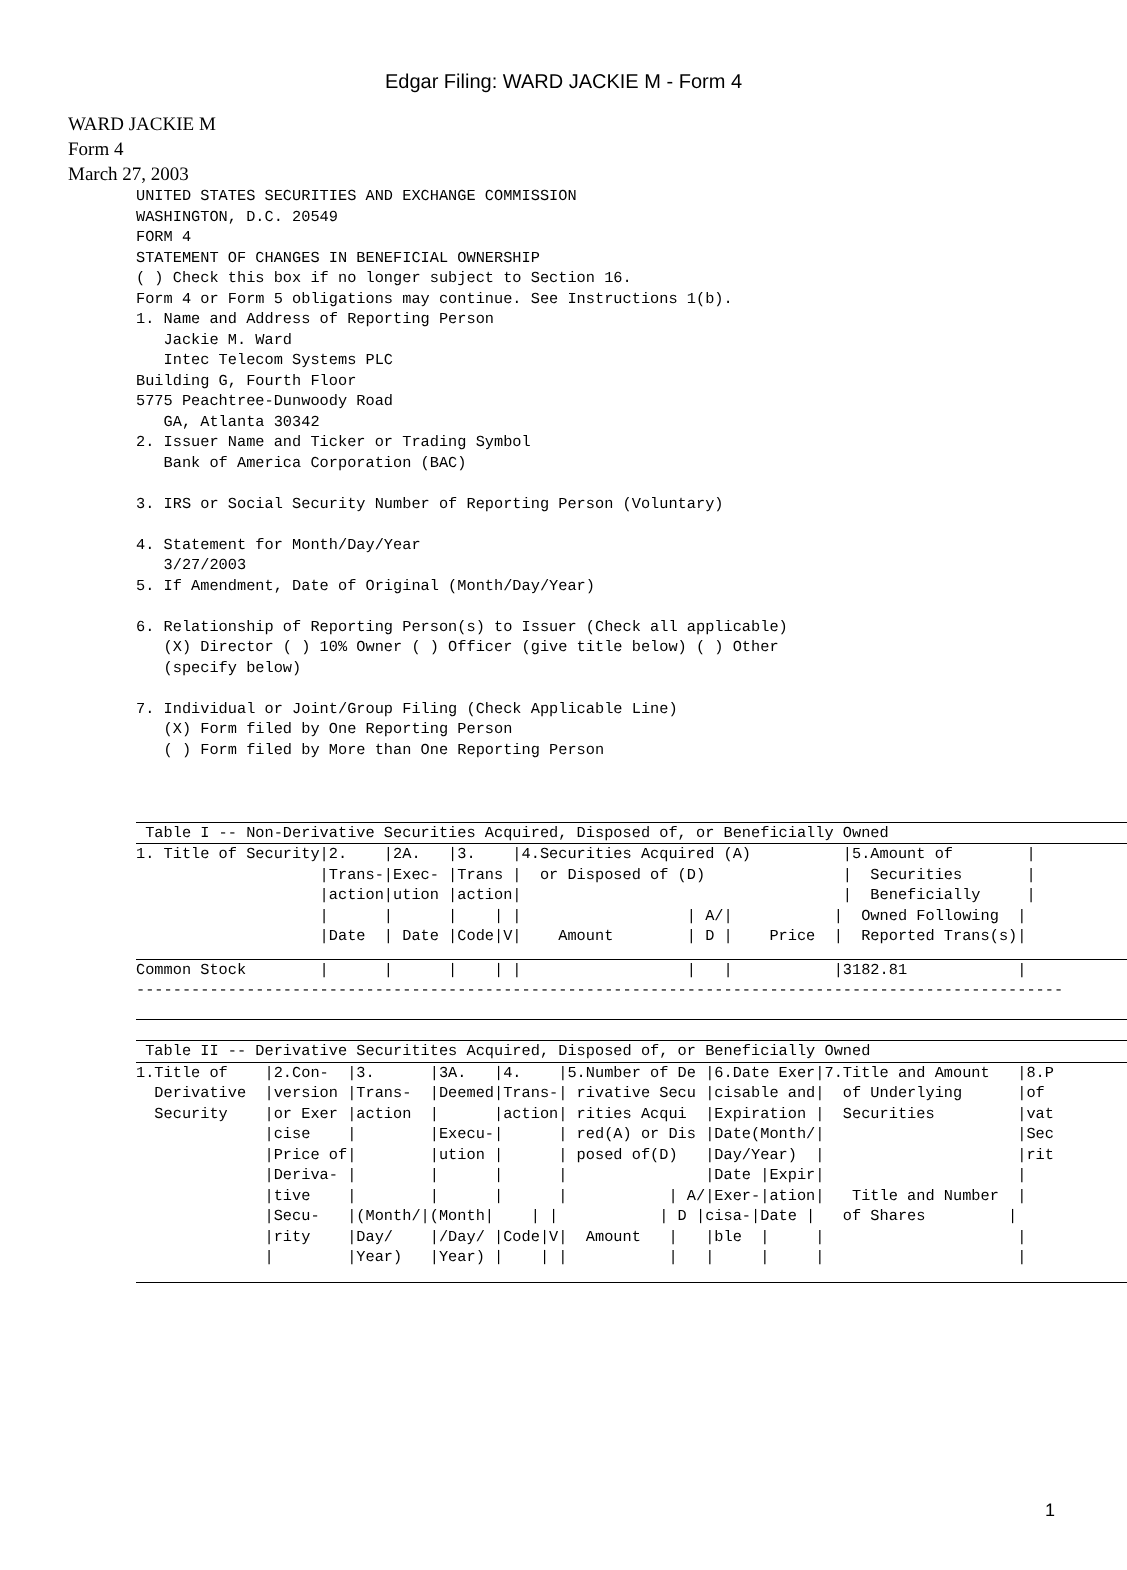Edgar Filing: WARD JACKIE M - Form 4
WARD JACKIE M
Form 4
March 27, 2003
UNITED STATES SECURITIES AND EXCHANGE COMMISSION
WASHINGTON, D.C. 20549
FORM 4
STATEMENT OF CHANGES IN BENEFICIAL OWNERSHIP
( ) Check this box if no longer subject to Section 16.
Form 4 or Form 5 obligations may continue. See Instructions 1(b).
1. Name and Address of Reporting Person
   Jackie M. Ward
   Intec Telecom Systems PLC
Building G, Fourth Floor
5775 Peachtree-Dunwoody Road
   GA, Atlanta 30342
2. Issuer Name and Ticker or Trading Symbol
   Bank of America Corporation (BAC)

3. IRS or Social Security Number of Reporting Person (Voluntary)

4. Statement for Month/Day/Year
   3/27/2003
5. If Amendment, Date of Original (Month/Day/Year)

6. Relationship of Reporting Person(s) to Issuer (Check all applicable)
   (X) Director ( ) 10% Owner ( ) Officer (give title below) ( ) Other
   (specify below)

7. Individual or Joint/Group Filing (Check Applicable Line)
   (X) Form filed by One Reporting Person
   ( ) Form filed by More than One Reporting Person
 Table I -- Non-Derivative Securities Acquired, Disposed of, or Beneficially Owned
1. Title of Security|2.    |2A.   |3.    |4.Securities Acquired (A)          |5.Amount of        |
                    |Trans-|Exec- |Trans |  or Disposed of (D)               |  Securities       |
                    |action|ution |action|                                   |  Beneficially     |
                    |      |      |    | |                  | A/|           |  Owned Following  |
                    |Date  | Date |Code|V|    Amount        | D |    Price  |  Reported Trans(s)|
Common Stock        |      |      |    | |                  |   |           |3182.81            |
-----------------------------------------------------------------------------------------------------

 Table II -- Derivative Securitites Acquired, Disposed of, or Beneficially Owned
1.Title of    |2.Con-  |3.      |3A.   |4.    |5.Number of De |6.Date Exer|7.Title and Amount   |8.P
  Derivative  |version |Trans-  |Deemed|Trans-| rivative Secu |cisable and|  of Underlying      |of
  Security    |or Exer |action  |      |action| rities Acqui  |Expiration |  Securities         |vat
              |cise    |        |Execu-|      | red(A) or Dis |Date(Month/|                     |Sec
              |Price of|        |ution |      | posed of(D)   |Day/Year)  |                     |rit
              |Deriva- |        |      |      |               |Date |Expir|                     |
              |tive    |        |      |      |           | A/|Exer-|ation|   Title and Number  |
              |Secu-   |(Month/|(Month|    | |           | D |cisa-|Date |   of Shares         |
              |rity    |Day/    |/Day/ |Code|V|  Amount   |   |ble  |     |                     |
              |        |Year)   |Year) |    | |           |   |     |     |                     |
1